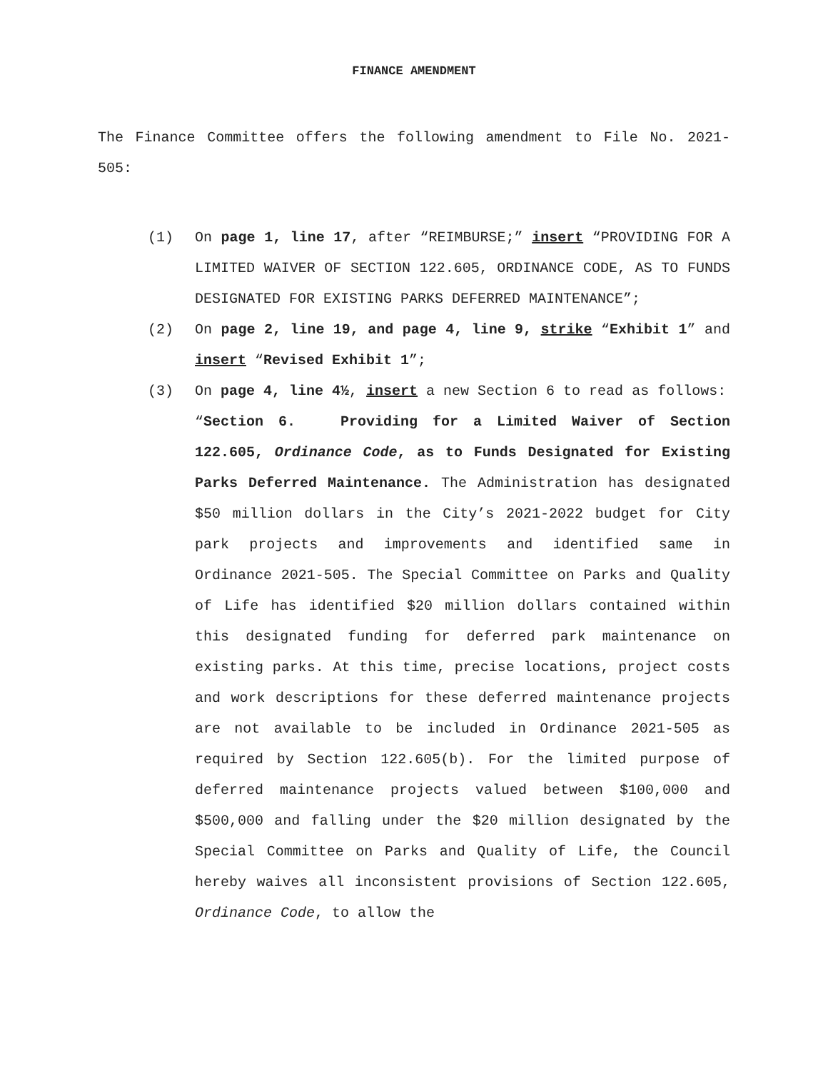FINANCE AMENDMENT
The Finance Committee offers the following amendment to File No. 2021-505:
(1) On page 1, line 17, after “REIMBURSE;” insert “PROVIDING FOR A LIMITED WAIVER OF SECTION 122.605, ORDINANCE CODE, AS TO FUNDS DESIGNATED FOR EXISTING PARKS DEFERRED MAINTENANCE”;
(2) On page 2, line 19, and page 4, line 9, strike “Exhibit 1” and insert “Revised Exhibit 1”;
(3) On page 4, line 4½, insert a new Section 6 to read as follows:
“Section 6. Providing for a Limited Waiver of Section 122.605, Ordinance Code, as to Funds Designated for Existing Parks Deferred Maintenance. The Administration has designated $50 million dollars in the City’s 2021-2022 budget for City park projects and improvements and identified same in Ordinance 2021-505. The Special Committee on Parks and Quality of Life has identified $20 million dollars contained within this designated funding for deferred park maintenance on existing parks. At this time, precise locations, project costs and work descriptions for these deferred maintenance projects are not available to be included in Ordinance 2021-505 as required by Section 122.605(b). For the limited purpose of deferred maintenance projects valued between $100,000 and $500,000 and falling under the $20 million designated by the Special Committee on Parks and Quality of Life, the Council hereby waives all inconsistent provisions of Section 122.605, Ordinance Code, to allow the